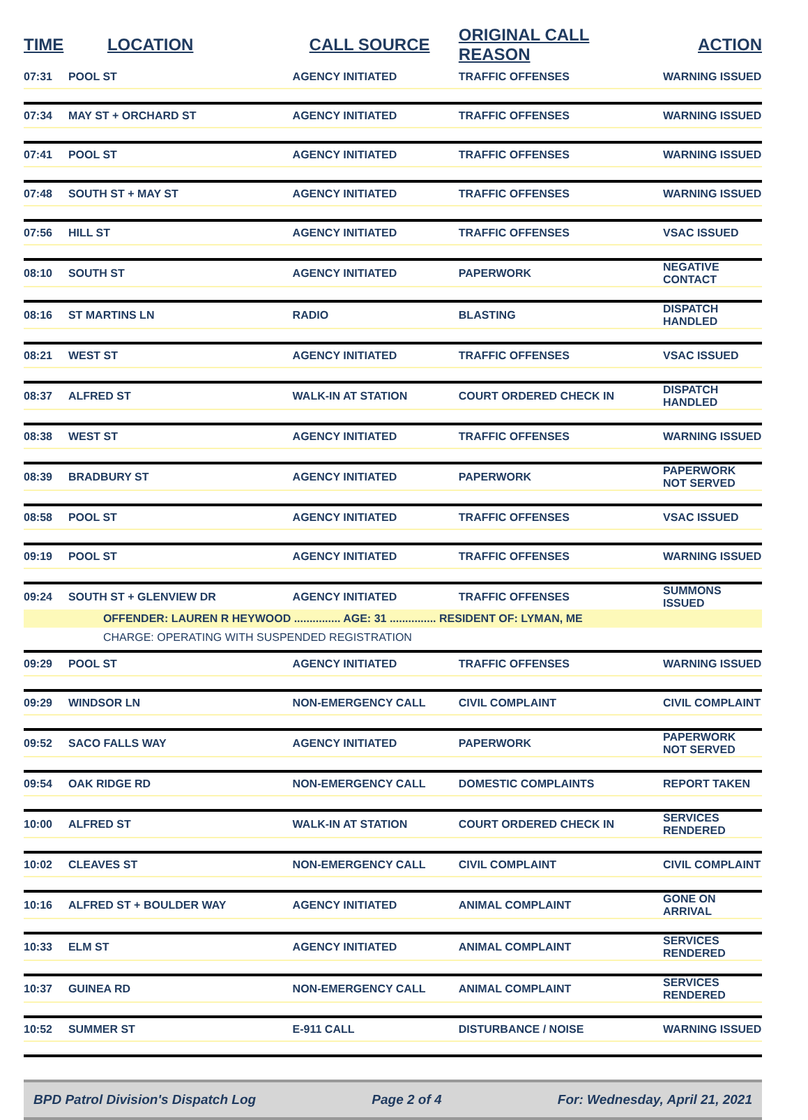| TIME | LOCATION | CALL SOURCE | ORIGINAL CALL REASON | ACTION |
| --- | --- | --- | --- | --- |
| 07:31 | POOL ST | AGENCY INITIATED | TRAFFIC OFFENSES | WARNING ISSUED |
| 07:34 | MAY ST + ORCHARD ST | AGENCY INITIATED | TRAFFIC OFFENSES | WARNING ISSUED |
| 07:41 | POOL ST | AGENCY INITIATED | TRAFFIC OFFENSES | WARNING ISSUED |
| 07:48 | SOUTH ST + MAY ST | AGENCY INITIATED | TRAFFIC OFFENSES | WARNING ISSUED |
| 07:56 | HILL ST | AGENCY INITIATED | TRAFFIC OFFENSES | VSAC ISSUED |
| 08:10 | SOUTH ST | AGENCY INITIATED | PAPERWORK | NEGATIVE CONTACT |
| 08:16 | ST MARTINS LN | RADIO | BLASTING | DISPATCH HANDLED |
| 08:21 | WEST ST | AGENCY INITIATED | TRAFFIC OFFENSES | VSAC ISSUED |
| 08:37 | ALFRED ST | WALK-IN AT STATION | COURT ORDERED CHECK IN | DISPATCH HANDLED |
| 08:38 | WEST ST | AGENCY INITIATED | TRAFFIC OFFENSES | WARNING ISSUED |
| 08:39 | BRADBURY ST | AGENCY INITIATED | PAPERWORK | PAPERWORK NOT SERVED |
| 08:58 | POOL ST | AGENCY INITIATED | TRAFFIC OFFENSES | VSAC ISSUED |
| 09:19 | POOL ST | AGENCY INITIATED | TRAFFIC OFFENSES | WARNING ISSUED |
| 09:24 | SOUTH ST + GLENVIEW DR | AGENCY INITIATED | TRAFFIC OFFENSES | SUMMONS ISSUED |
| | OFFENDER: LAUREN R HEYWOOD ............... AGE: 31 ............... RESIDENT OF: LYMAN, ME | | | |
| | CHARGE: OPERATING WITH SUSPENDED REGISTRATION | | | |
| 09:29 | POOL ST | AGENCY INITIATED | TRAFFIC OFFENSES | WARNING ISSUED |
| 09:29 | WINDSOR LN | NON-EMERGENCY CALL | CIVIL COMPLAINT | CIVIL COMPLAINT |
| 09:52 | SACO FALLS WAY | AGENCY INITIATED | PAPERWORK | PAPERWORK NOT SERVED |
| 09:54 | OAK RIDGE RD | NON-EMERGENCY CALL | DOMESTIC COMPLAINTS | REPORT TAKEN |
| 10:00 | ALFRED ST | WALK-IN AT STATION | COURT ORDERED CHECK IN | SERVICES RENDERED |
| 10:02 | CLEAVES ST | NON-EMERGENCY CALL | CIVIL COMPLAINT | CIVIL COMPLAINT |
| 10:16 | ALFRED ST + BOULDER WAY | AGENCY INITIATED | ANIMAL COMPLAINT | GONE ON ARRIVAL |
| 10:33 | ELM ST | AGENCY INITIATED | ANIMAL COMPLAINT | SERVICES RENDERED |
| 10:37 | GUINEA RD | NON-EMERGENCY CALL | ANIMAL COMPLAINT | SERVICES RENDERED |
| 10:52 | SUMMER ST | E-911 CALL | DISTURBANCE / NOISE | WARNING ISSUED |
BPD Patrol Division's Dispatch Log Page 2 of 4 For: Wednesday, April 21, 2021